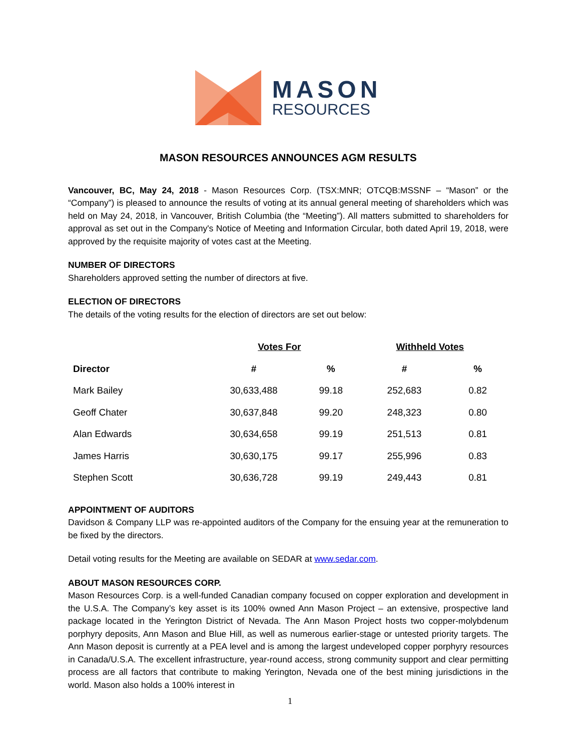MASON
RESOURCES
MASON RESOURCES ANNOUNCES AGM RESULTS
Vancouver, BC, May 24, 2018 - Mason Resources Corp. (TSX:MNR; OTCQB:MSSNF – “Mason” or the “Company”) is pleased to announce the results of voting at its annual general meeting of shareholders which was held on May 24, 2018, in Vancouver, British Columbia (the “Meeting”). All matters submitted to shareholders for approval as set out in the Company's Notice of Meeting and Information Circular, both dated April 19, 2018, were approved by the requisite majority of votes cast at the Meeting.
NUMBER OF DIRECTORS
Shareholders approved setting the number of directors at five.
ELECTION OF DIRECTORS
The details of the voting results for the election of directors are set out below:
| | Votes For | | Withheld Votes | |
| --- | --- | --- | --- | --- |
| Director | # | % | # | % |
| Mark Bailey | 30,633,488 | 99.18 | 252,683 | 0.82 |
| Geoff Chater | 30,637,848 | 99.20 | 248,323 | 0.80 |
| Alan Edwards | 30,634,658 | 99.19 | 251,513 | 0.81 |
| James Harris | 30,630,175 | 99.17 | 255,996 | 0.83 |
| Stephen Scott | 30,636,728 | 99.19 | 249,443 | 0.81 |
APPOINTMENT OF AUDITORS
Davidson & Company LLP was re-appointed auditors of the Company for the ensuing year at the remuneration to be fixed by the directors.
Detail voting results for the Meeting are available on SEDAR at www.sedar.com.
ABOUT MASON RESOURCES CORP.
Mason Resources Corp. is a well-funded Canadian company focused on copper exploration and development in the U.S.A. The Company’s key asset is its 100% owned Ann Mason Project – an extensive, prospective land package located in the Yerington District of Nevada. The Ann Mason Project hosts two copper-molybdenum porphyry deposits, Ann Mason and Blue Hill, as well as numerous earlier-stage or untested priority targets. The Ann Mason deposit is currently at a PEA level and is among the largest undeveloped copper porphyry resources in Canada/U.S.A. The excellent infrastructure, year-round access, strong community support and clear permitting process are all factors that contribute to making Yerington, Nevada one of the best mining jurisdictions in the world. Mason also holds a 100% interest in
1